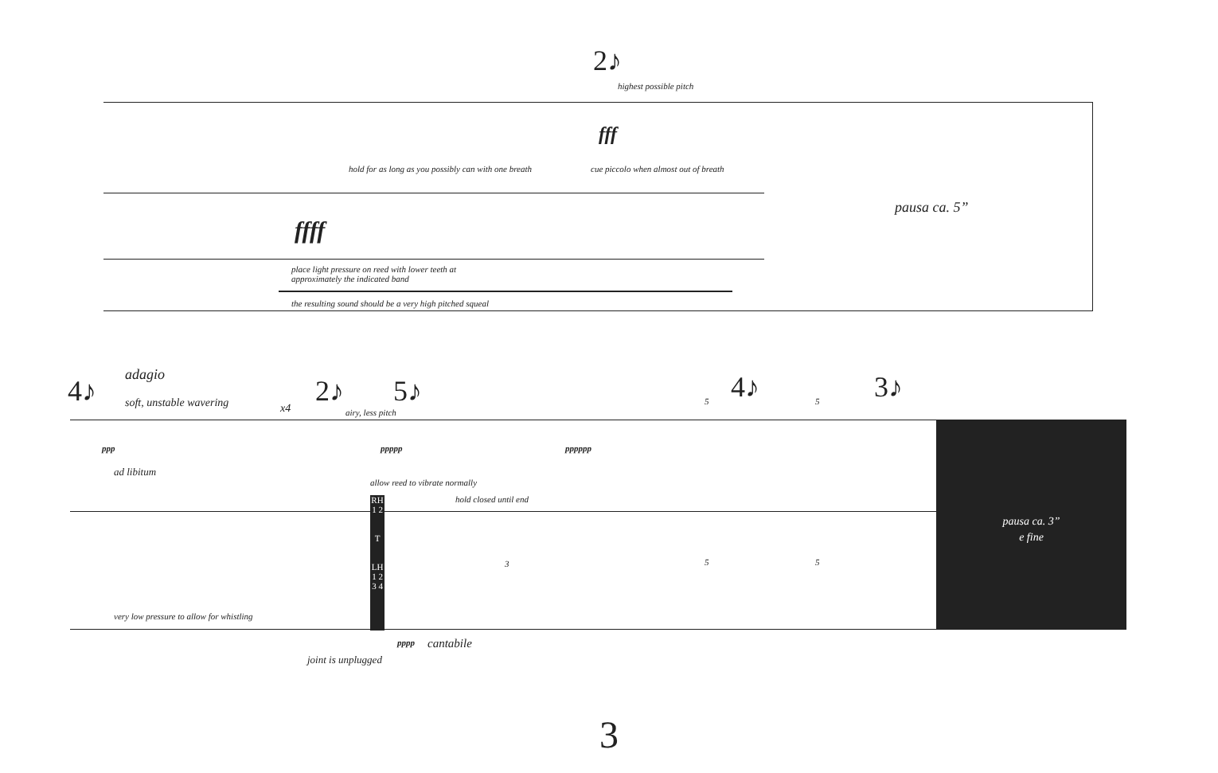2♪
highest possible pitch
fff
hold for as long as you possibly can with one breath
cue piccolo when almost out of breath
ffff
pausa ca. 5”
place light pressure on reed with lower teeth at approximately the indicated band
the resulting sound should be a very high pitched squeal
4♪ adagio
soft, unstable wavering x4
2♪
airy, less pitch
5♪ 4♪ 3♪
ppp ppppp pppppp
ad libitum
allow reed to vibrate normally
hold closed until end
RH 1 2
T
LH 1 2 3 4
3 5 5
5 5
pausa ca. 3”
e fine
very low pressure to allow for whistling
pppp cantabile
joint is unplugged
3